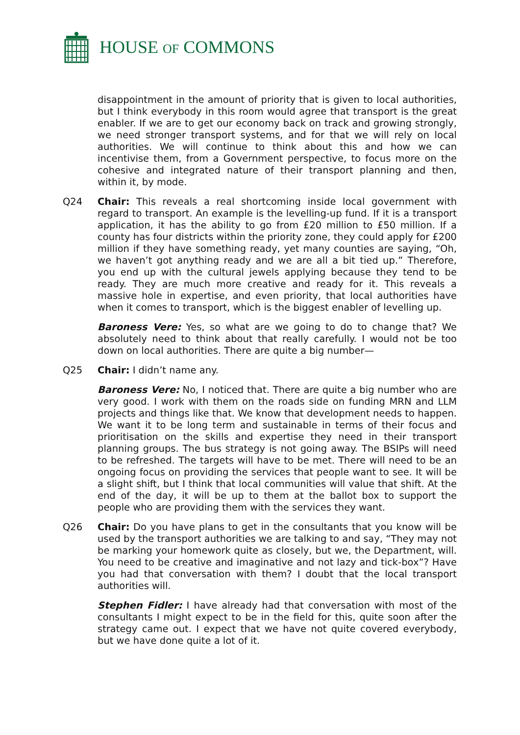HOUSE OF COMMONS
disappointment in the amount of priority that is given to local authorities, but I think everybody in this room would agree that transport is the great enabler. If we are to get our economy back on track and growing strongly, we need stronger transport systems, and for that we will rely on local authorities. We will continue to think about this and how we can incentivise them, from a Government perspective, to focus more on the cohesive and integrated nature of their transport planning and then, within it, by mode.
Q24 Chair: This reveals a real shortcoming inside local government with regard to transport. An example is the levelling-up fund. If it is a transport application, it has the ability to go from £20 million to £50 million. If a county has four districts within the priority zone, they could apply for £200 million if they have something ready, yet many counties are saying, “Oh, we haven’t got anything ready and we are all a bit tied up.” Therefore, you end up with the cultural jewels applying because they tend to be ready. They are much more creative and ready for it. This reveals a massive hole in expertise, and even priority, that local authorities have when it comes to transport, which is the biggest enabler of levelling up.
Baroness Vere: Yes, so what are we going to do to change that? We absolutely need to think about that really carefully. I would not be too down on local authorities. There are quite a big number—
Q25 Chair: I didn’t name any.
Baroness Vere: No, I noticed that. There are quite a big number who are very good. I work with them on the roads side on funding MRN and LLM projects and things like that. We know that development needs to happen. We want it to be long term and sustainable in terms of their focus and prioritisation on the skills and expertise they need in their transport planning groups. The bus strategy is not going away. The BSIPs will need to be refreshed. The targets will have to be met. There will need to be an ongoing focus on providing the services that people want to see. It will be a slight shift, but I think that local communities will value that shift. At the end of the day, it will be up to them at the ballot box to support the people who are providing them with the services they want.
Q26 Chair: Do you have plans to get in the consultants that you know will be used by the transport authorities we are talking to and say, “They may not be marking your homework quite as closely, but we, the Department, will. You need to be creative and imaginative and not lazy and tick-box”? Have you had that conversation with them? I doubt that the local transport authorities will.
Stephen Fidler: I have already had that conversation with most of the consultants I might expect to be in the field for this, quite soon after the strategy came out. I expect that we have not quite covered everybody, but we have done quite a lot of it.